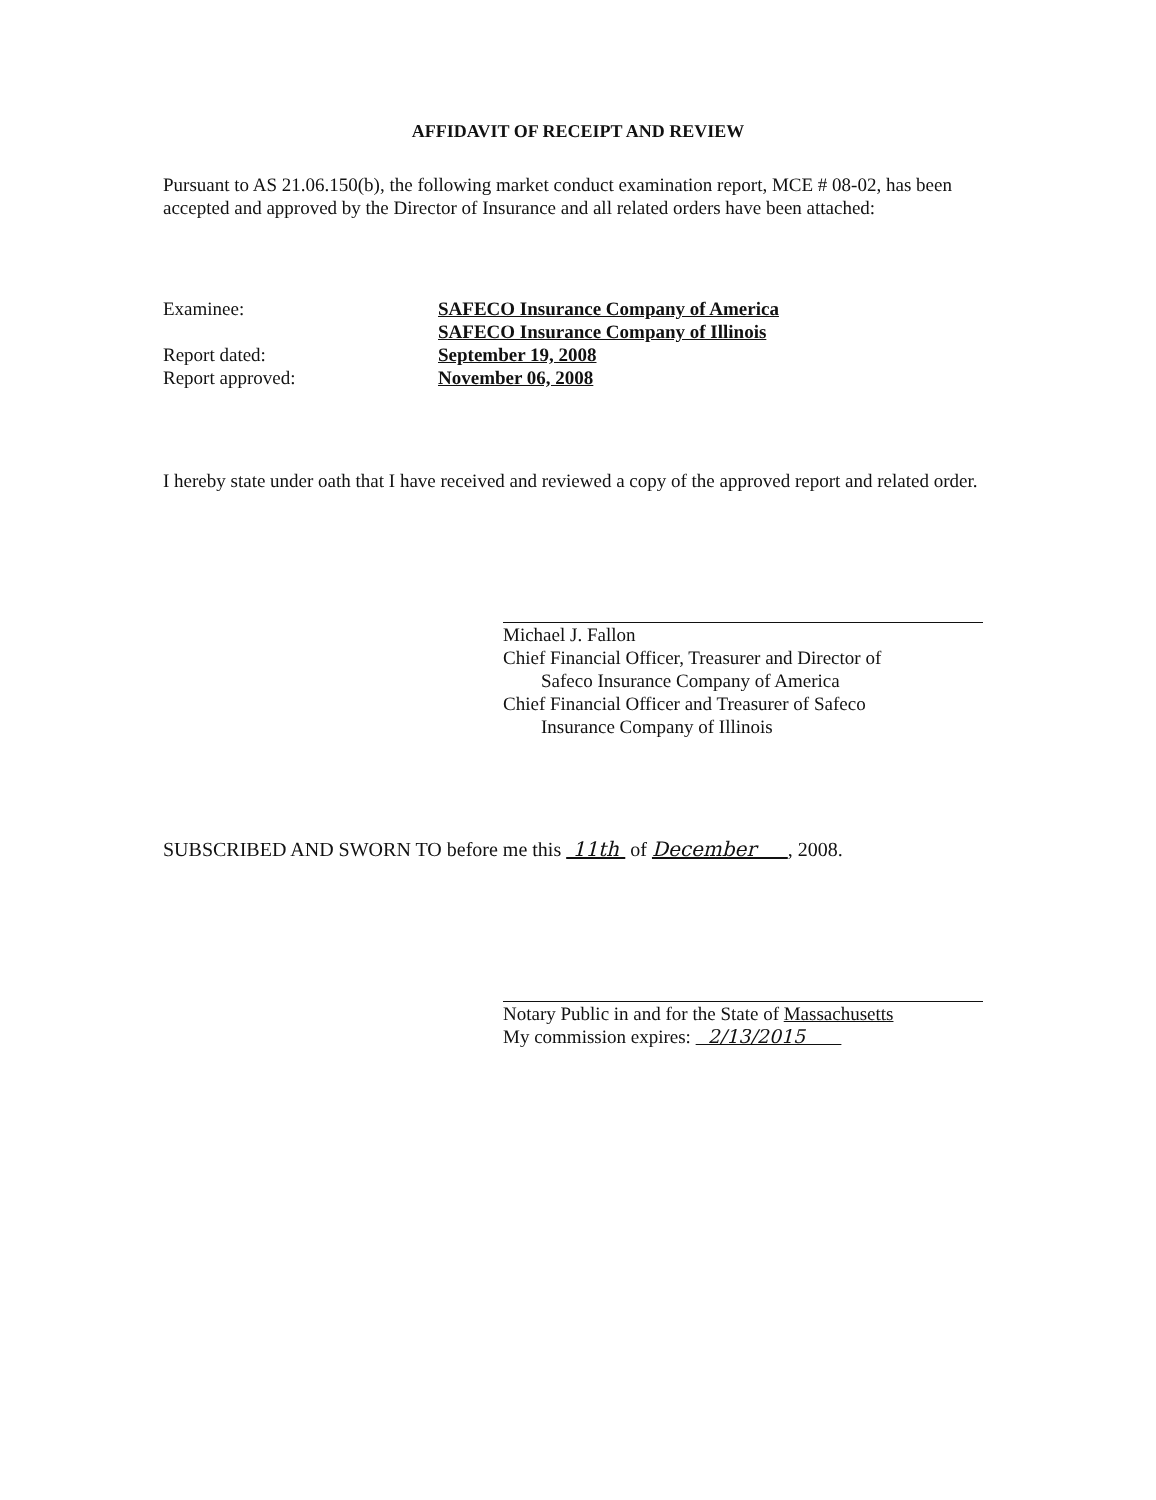AFFIDAVIT OF RECEIPT AND REVIEW
Pursuant to AS 21.06.150(b), the following market conduct examination report, MCE # 08-02, has been accepted and approved by the Director of Insurance and all related orders have been attached:
Examinee: SAFECO Insurance Company of America
SAFECO Insurance Company of Illinois
Report dated: September 19, 2008
Report approved: November 06, 2008
I hereby state under oath that I have received and reviewed a copy of the approved report and related order.
Michael J. Fallon
Chief Financial Officer, Treasurer and Director of
Safeco Insurance Company of America
Chief Financial Officer and Treasurer of Safeco
Insurance Company of Illinois
SUBSCRIBED AND SWORN TO before me this 11th of December , 2008.
Notary Public in and for the State of Massachusetts
My commission expires: 2/13/2015